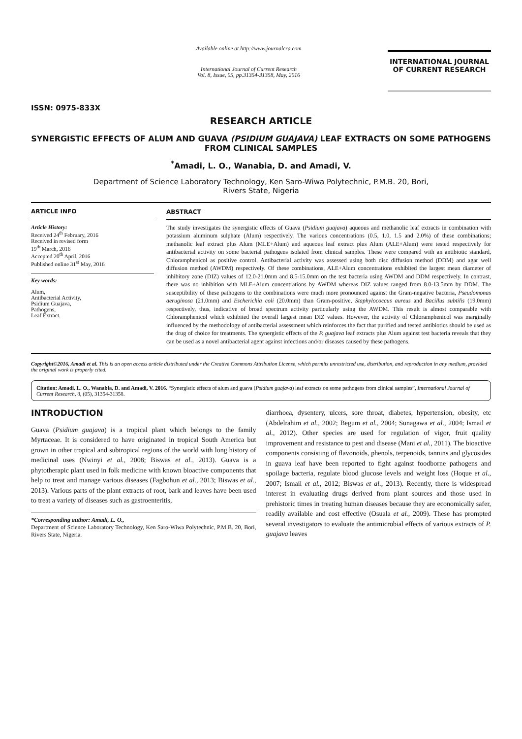ISSN: 0975-833X
Available online at http://www.journalcra.com
International Journal of Current Research
Vol. 8, Issue, 05, pp.31354-31358, May, 2016
INTERNATIONAL JOURNAL
OF CURRENT RESEARCH
RESEARCH ARTICLE
SYNERGISTIC EFFECTS OF ALUM AND GUAVA (PSIDIUM GUAJAVA) LEAF EXTRACTS ON SOME PATHOGENS FROM CLINICAL SAMPLES
<sup>*</sup> Amadi, L. O., Wanabia, D. and Amadi, V.
Department of Science Laboratory Technology, Ken Saro-Wiwa Polytechnic, P.M.B. 20, Bori,
Rivers State, Nigeria
ARTICLE INFO
Article History:
Received 24<sup>th</sup> February, 2016
Received in revised form
19<sup>th</sup> March, 2016
Accepted 20<sup>th</sup> April, 2016
Published online 31<sup>st</sup> May, 2016
Key words:
Alum,
Antibacterial Activity,
Psidium Guajava,
Pathogens,
Leaf Extract.
ABSTRACT
The study investigates the synergistic effects of Guava (Psidium guajava) aqueous and methanolic leaf extracts in combination with potassium aluminum sulphate (Alum) respectively. The various concentrations (0.5, 1.0, 1.5 and 2.0%) of these combinations; methanolic leaf extract plus Alum (MLE+Alum) and aqueous leaf extract plus Alum (ALE+Alum) were tested respectively for antibacterial activity on some bacterial pathogens isolated from clinical samples. These were compared with an antibiotic standard, Chloramphenicol as positive control. Antibacterial activity was assessed using both disc diffusion method (DDM) and agar well diffusion method (AWDM) respectively. Of these combinations, ALE+Alum concentrations exhibited the largest mean diameter of inhibitory zone (DIZ) values of 12.0-21.0mm and 8.5-15.0mm on the test bacteria using AWDM and DDM respectively. In contrast, there was no inhibition with MLE+Alum concentrations by AWDM whereas DIZ values ranged from 8.0-13.5mm by DDM. The susceptibility of these pathogens to the combinations were much more pronounced against the Gram-negative bacteria, Pseudomonas aeruginosa (21.0mm) and Escherichia coli (20.0mm) than Gram-positive, Staphylococcus aureus and Bacillus subtilis (19.0mm) respectively, thus, indicative of broad spectrum activity particularly using the AWDM. This result is almost comparable with Chloramphenicol which exhibited the overall largest mean DIZ values. However, the activity of Chloramphenicol was marginally influenced by the methodology of antibacterial assessment which reinforces the fact that purified and tested antibiotics should be used as the drug of choice for treatments. The synergistic effects of the P. guajava leaf extracts plus Alum against test bacteria reveals that they can be used as a novel antibacterial agent against infections and/or diseases caused by these pathogens.
Copyright©2016, Amadi et al. This is an open access article distributed under the Creative Commons Attribution License, which permits unrestricted use, distribution, and reproduction in any medium, provided the original work is properly cited.
Citation: Amadi, L. O., Wanabia, D. and Amadi, V. 2016. “Synergistic effects of alum and guava (Psidium guajava) leaf extracts on some pathogens from clinical samples”, International Journal of Current Research, 8, (05), 31354-31358.
INTRODUCTION
Guava (Psidium guajava) is a tropical plant which belongs to the family Myrtaceae. It is considered to have originated in tropical South America but grown in other tropical and subtropical regions of the world with long history of medicinal uses (Nwinyi et al., 2008; Biswas et al., 2013). Guava is a phytotherapic plant used in folk medicine with known bioactive components that help to treat and manage various diseases (Fagbohun et al., 2013; Biswas et al., 2013). Various parts of the plant extracts of root, bark and leaves have been used to treat a variety of diseases such as gastroenteritis,
*Corresponding author: Amadi, L. O.,
Department of Science Laboratory Technology, Ken Saro-Wiwa Polytechnic, P.M.B. 20, Bori, Rivers State, Nigeria.
diarrhoea, dysentery, ulcers, sore throat, diabetes, hypertension, obesity, etc (Abdelrahim et al., 2002; Begum et al., 2004; Sunagawa et al., 2004; Ismail et al., 2012). Other species are used for regulation of vigor, fruit quality improvement and resistance to pest and disease (Mani et al., 2011). The bioactive components consisting of flavonoids, phenols, terpenoids, tannins and glycosides in guava leaf have been reported to fight against foodborne pathogens and spoilage bacteria, regulate blood glucose levels and weight loss (Hoque et al., 2007; Ismail et al., 2012; Biswas et al., 2013). Recently, there is widespread interest in evaluating drugs derived from plant sources and those used in prehistoric times in treating human diseases because they are economically safer, readily available and cost effective (Osuala et al., 2009). These has prompted several investigators to evaluate the antimicrobial effects of various extracts of P. guajava leaves